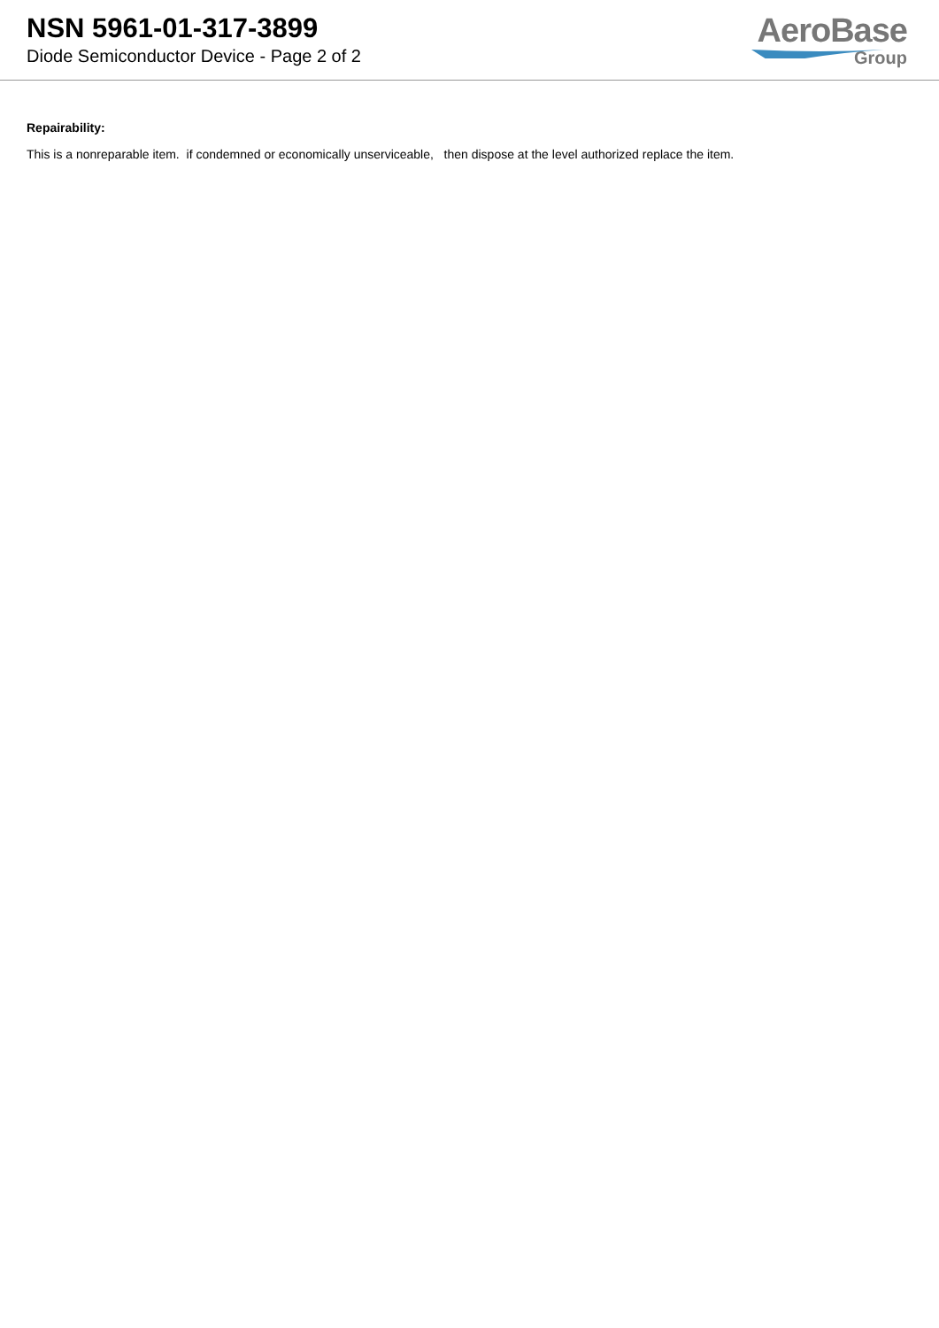NSN 5961-01-317-3899
Diode Semiconductor Device - Page 2 of 2
AeroBase
Group
Repairability:
This is a nonreparable item. if condemned or economically unserviceable, then dispose at the level authorized replace the item.